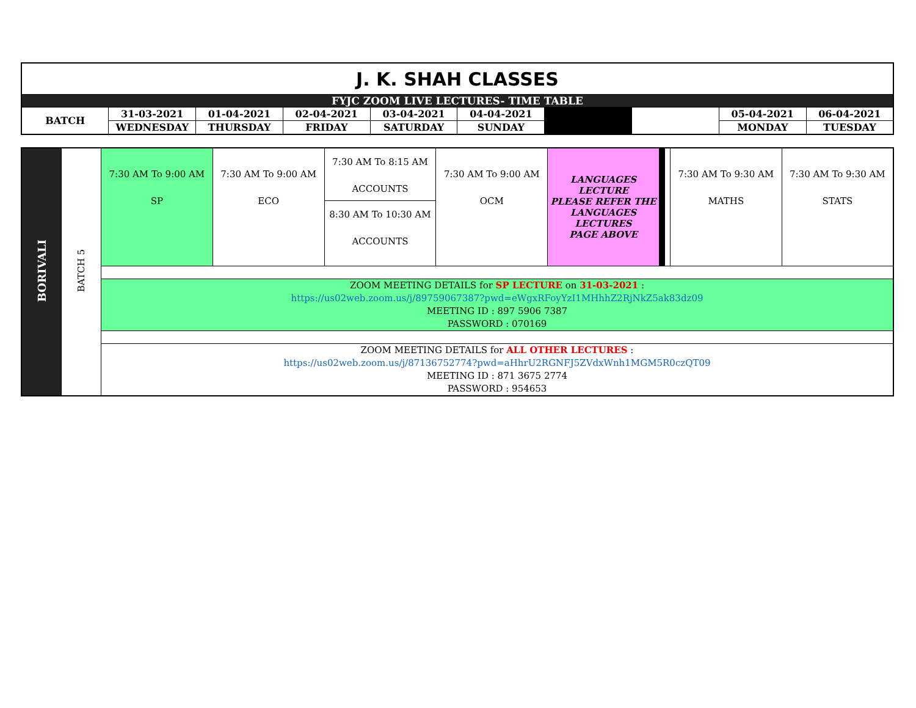| J. K. SHAH CLASSES | | | | | | | | | |
| FYJC ZOOM LIVE LECTURES- TIME TABLE | | | | | | | | | |
| BATCH | 31-03-2021 | 01-04-2021 | 02-04-2021 | 03-04-2021 | 04-04-2021 | | | 05-04-2021 | 06-04-2021 |
| | WEDNESDAY | THURSDAY | FRIDAY | SATURDAY | SUNDAY | | | MONDAY | TUESDAY |
| BORIVALI | BATCH 5 | 7:30 AM To 9:00 AM SP | 7:30 AM To 9:00 AM ECO | 7:30 AM To 8:15 AM ACCOUNTS 8:30 AM To 10:30 AM ACCOUNTS | 7:30 AM To 9:00 AM OCM | LANGUAGES LECTURE PLEASE REFER THE LANGUAGES LECTURES PAGE ABOVE | | | 7:30 AM To 9:30 AM MATHS | 7:30 AM To 9:30 AM STATS |
| | | ZOOM MEETING DETAILS for SP LECTURE on 31-03-2021 : https://us02web.zoom.us/j/89759067387?pwd=eWgxRFoyYzI1MHhhZ2RjNkZ5ak83dz09 MEETING ID : 897 5906 7387 PASSWORD : 070169 | | | | | | | | |
| | | ZOOM MEETING DETAILS for ALL OTHER LECTURES : https://us02web.zoom.us/j/87136752774?pwd=aHhrU2RGNFJ5ZVdxWnh1MGM5R0czQT09 MEETING ID : 871 3675 2774 PASSWORD : 954653 | | | | | | | | |